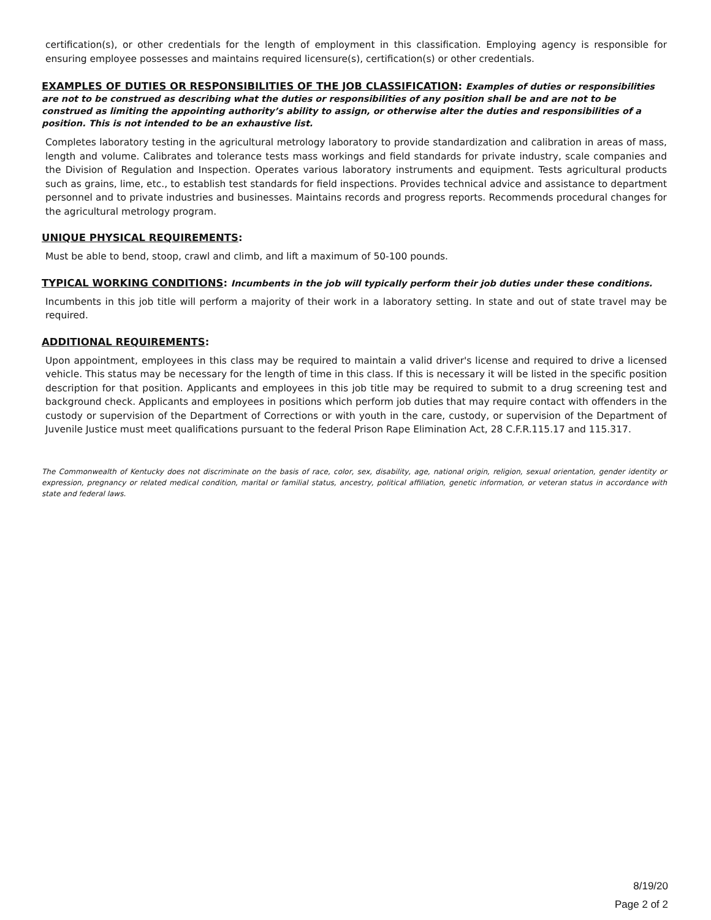certification(s), or other credentials for the length of employment in this classification. Employing agency is responsible for ensuring employee possesses and maintains required licensure(s), certification(s) or other credentials.
EXAMPLES OF DUTIES OR RESPONSIBILITIES OF THE JOB CLASSIFICATION: Examples of duties or responsibilities are not to be construed as describing what the duties or responsibilities of any position shall be and are not to be construed as limiting the appointing authority’s ability to assign, or otherwise alter the duties and responsibilities of a position. This is not intended to be an exhaustive list.
Completes laboratory testing in the agricultural metrology laboratory to provide standardization and calibration in areas of mass, length and volume. Calibrates and tolerance tests mass workings and field standards for private industry, scale companies and the Division of Regulation and Inspection. Operates various laboratory instruments and equipment. Tests agricultural products such as grains, lime, etc., to establish test standards for field inspections. Provides technical advice and assistance to department personnel and to private industries and businesses. Maintains records and progress reports. Recommends procedural changes for the agricultural metrology program.
UNIQUE PHYSICAL REQUIREMENTS:
Must be able to bend, stoop, crawl and climb, and lift a maximum of 50-100 pounds.
TYPICAL WORKING CONDITIONS: Incumbents in the job will typically perform their job duties under these conditions.
Incumbents in this job title will perform a majority of their work in a laboratory setting. In state and out of state travel may be required.
ADDITIONAL REQUIREMENTS:
Upon appointment, employees in this class may be required to maintain a valid driver's license and required to drive a licensed vehicle. This status may be necessary for the length of time in this class. If this is necessary it will be listed in the specific position description for that position. Applicants and employees in this job title may be required to submit to a drug screening test and background check. Applicants and employees in positions which perform job duties that may require contact with offenders in the custody or supervision of the Department of Corrections or with youth in the care, custody, or supervision of the Department of Juvenile Justice must meet qualifications pursuant to the federal Prison Rape Elimination Act, 28 C.F.R.115.17 and 115.317.
The Commonwealth of Kentucky does not discriminate on the basis of race, color, sex, disability, age, national origin, religion, sexual orientation, gender identity or expression, pregnancy or related medical condition, marital or familial status, ancestry, political affiliation, genetic information, or veteran status in accordance with state and federal laws.
8/19/20
Page 2 of 2